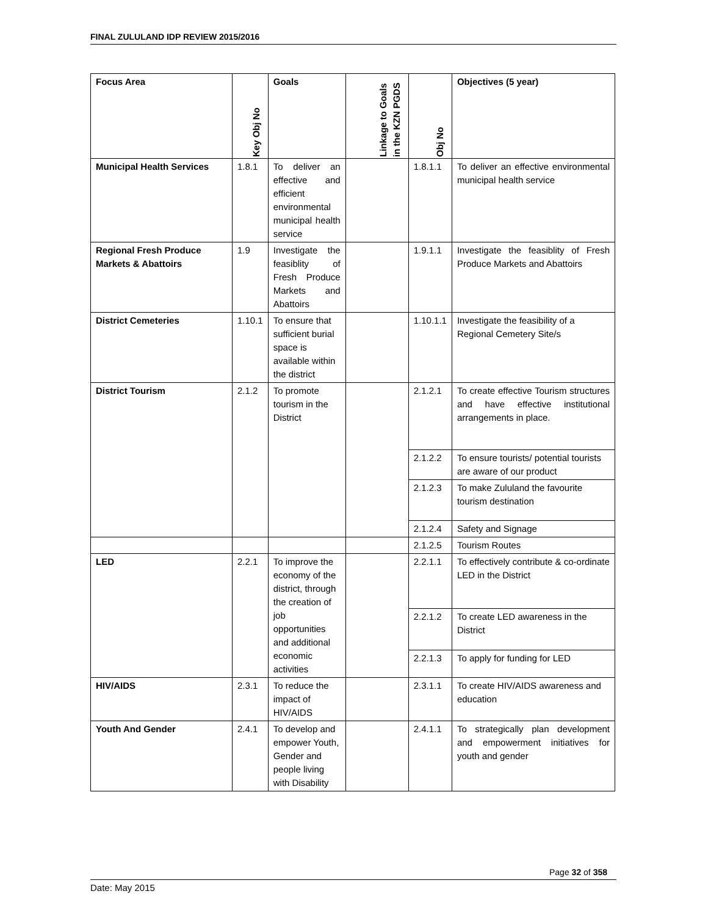FINAL ZULULAND IDP REVIEW 2015/2016
| Focus Area | Key Obj No | Goals | Linkage to Goals in the KZN PGDS | Obj No | Objectives (5 year) |
| --- | --- | --- | --- | --- | --- |
| Municipal Health Services | 1.8.1 | To deliver an effective and efficient environmental municipal health service | | 1.8.1.1 | To deliver an effective environmental municipal health service |
| Regional Fresh Produce Markets & Abattoirs | 1.9 | Investigate the feasiblity of Fresh Produce Markets and Abattoirs | | 1.9.1.1 | Investigate the feasiblity of Fresh Produce Markets and Abattoirs |
| District Cemeteries | 1.10.1 | To ensure that sufficient burial space is available within the district | | 1.10.1.1 | Investigate the feasibility of a Regional Cemetery Site/s |
| District Tourism | 2.1.2 | To promote tourism in the District | | 2.1.2.1 | To create effective Tourism structures and have effective institutional arrangements in place. |
| | | | | 2.1.2.2 | To ensure tourists/ potential tourists are aware of our product |
| | | | | 2.1.2.3 | To make Zululand the favourite tourism destination |
| | | | | 2.1.2.4 | Safety and Signage |
| | | | | 2.1.2.5 | Tourism Routes |
| LED | 2.2.1 | To improve the economy of the district, through the creation of job opportunities and additional economic activities | | 2.2.1.1 | To effectively contribute & co-ordinate LED in the District |
| | | | | 2.2.1.2 | To create LED awareness in the District |
| | | | | 2.2.1.3 | To apply for funding for LED |
| HIV/AIDS | 2.3.1 | To reduce the impact of HIV/AIDS | | 2.3.1.1 | To create HIV/AIDS awareness and education |
| Youth And Gender | 2.4.1 | To develop and empower Youth, Gender and people living with Disability | | 2.4.1.1 | To strategically plan development and empowerment initiatives for youth and gender |
Page 32 of 358
Date: May 2015